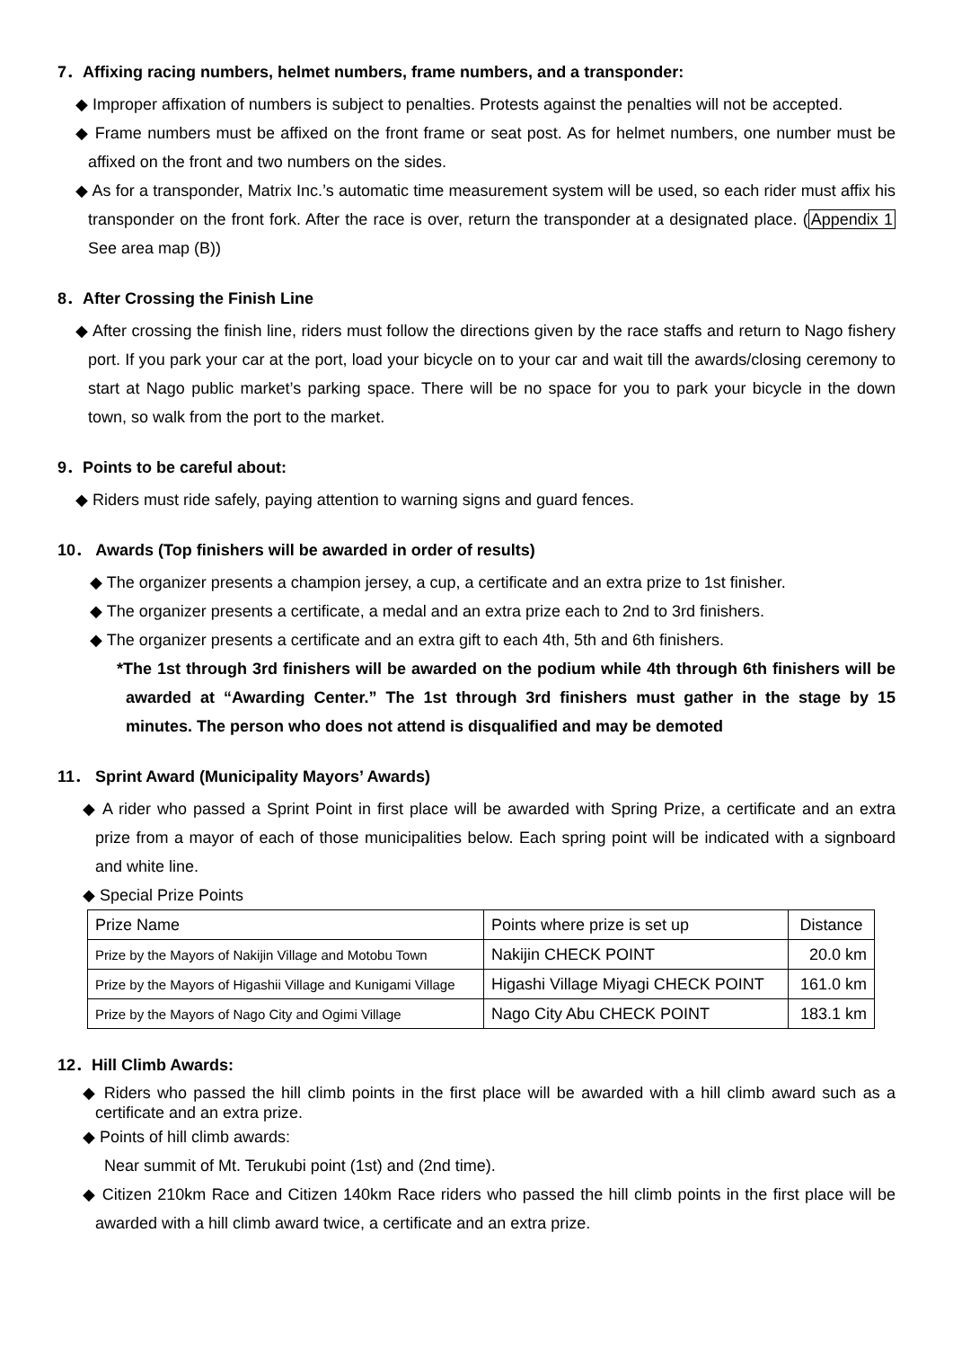7．Affixing racing numbers, helmet numbers, frame numbers, and a transponder:
◆ Improper affixation of numbers is subject to penalties. Protests against the penalties will not be accepted.
◆ Frame numbers must be affixed on the front frame or seat post. As for helmet numbers, one number must be affixed on the front and two numbers on the sides.
◆ As for a transponder, Matrix Inc.’s automatic time measurement system will be used, so each rider must affix his transponder on the front fork. After the race is over, return the transponder at a designated place. (Appendix 1 See area map (B))
8．After Crossing the Finish Line
◆ After crossing the finish line, riders must follow the directions given by the race staffs and return to Nago fishery port. If you park your car at the port, load your bicycle on to your car and wait till the awards/closing ceremony to start at Nago public market’s parking space. There will be no space for you to park your bicycle in the down town, so walk from the port to the market.
9．Points to be careful about:
◆ Riders must ride safely, paying attention to warning signs and guard fences.
10． Awards (Top finishers will be awarded in order of results)
◆ The organizer presents a champion jersey, a cup, a certificate and an extra prize to 1st finisher.
◆ The organizer presents a certificate, a medal and an extra prize each to 2nd to 3rd finishers.
◆ The organizer presents a certificate and an extra gift to each 4th, 5th and 6th finishers.
*The 1st through 3rd finishers will be awarded on the podium while 4th through 6th finishers will be awarded at “Awarding Center.” The 1st through 3rd finishers must gather in the stage by 15 minutes. The person who does not attend is disqualified and may be demoted
11． Sprint Award (Municipality Mayors’ Awards)
◆ A rider who passed a Sprint Point in first place will be awarded with Spring Prize, a certificate and an extra prize from a mayor of each of those municipalities below. Each spring point will be indicated with a signboard and white line.
◆ Special Prize Points
| Prize Name | Points where prize is set up | Distance |
| Prize by the Mayors of Nakijin Village and Motobu Town | Nakijin CHECK POINT | 20.0 km |
| Prize by the Mayors of Higashii Village and Kunigami Village | Higashi Village Miyagi CHECK POINT | 161.0 km |
| Prize by the Mayors of Nago City and Ogimi Village | Nago City Abu CHECK POINT | 183.1 km |
12．Hill Climb Awards:
◆ Riders who passed the hill climb points in the first place will be awarded with a hill climb award such as a certificate and an extra prize.
◆ Points of hill climb awards:
Near summit of Mt. Terukubi point (1st) and (2nd time).
◆ Citizen 210km Race and Citizen 140km Race riders who passed the hill climb points in the first place will be awarded with a hill climb award twice, a certificate and an extra prize.